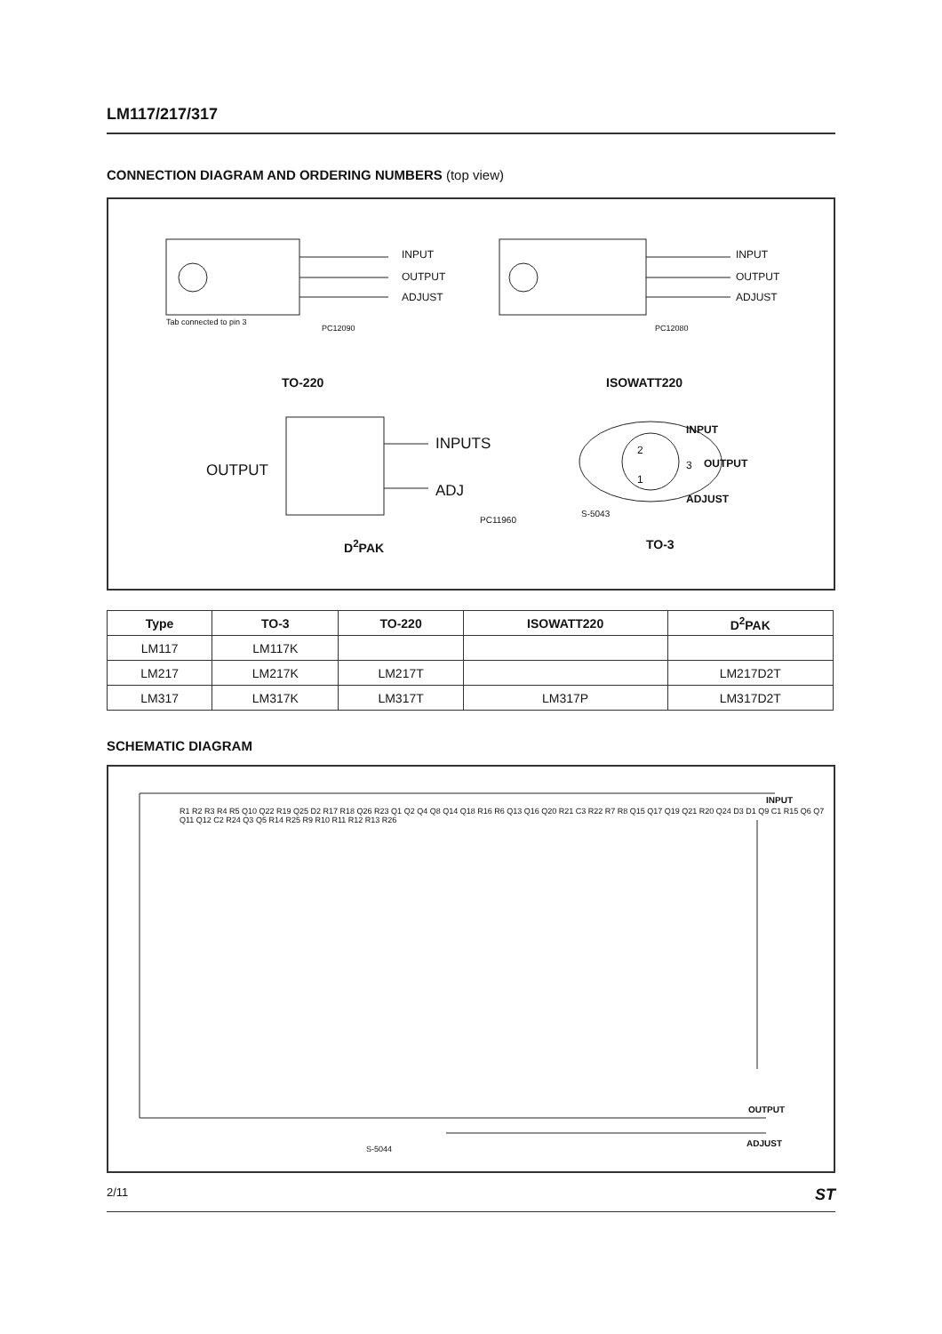LM117/217/317
CONNECTION DIAGRAM AND ORDERING NUMBERS (top view)
INPUT
OUTPUT
ADJUST
Tab connected to pin 3
PC12090
INPUT
OUTPUT
ADJUST
PC12080
TO-220 ISOWATT220
OUTPUT
INPUTS
ADJ
PC11960
INPUT
OUTPUT
ADJUST
2
3
1
S-5043
D<sup>2</sup>PAK TO-3
| Type | TO-3 | TO-220 | ISOWATT220 | D<sup>2</sup>PAK |
| --- | --- | --- | --- | --- |
| LM117 | LM117K | | | |
| LM217 | LM217K | LM217T | | LM217D2T |
| LM317 | LM317K | LM317T | LM317P | LM317D2T |
SCHEMATIC DIAGRAM
INPUT
OUTPUT
ADJUST
S-5044
R1 R2 R3 R4 R5 Q10 Q22 R19 Q25 D2 R17 R18 Q26 R23 Q1 Q2 Q4 Q8 Q14 Q18 R16 R6 Q13 Q16 Q20 R21 C3 R22 R7 R8 Q15 Q17 Q19 Q21 R20 Q24 D3 D1 Q9 C1 R15 Q6 Q7 Q11 Q12 C2 R24 Q3 Q5 R14 R25 R9 R10 R11 R12 R13 R26
2/11 ST